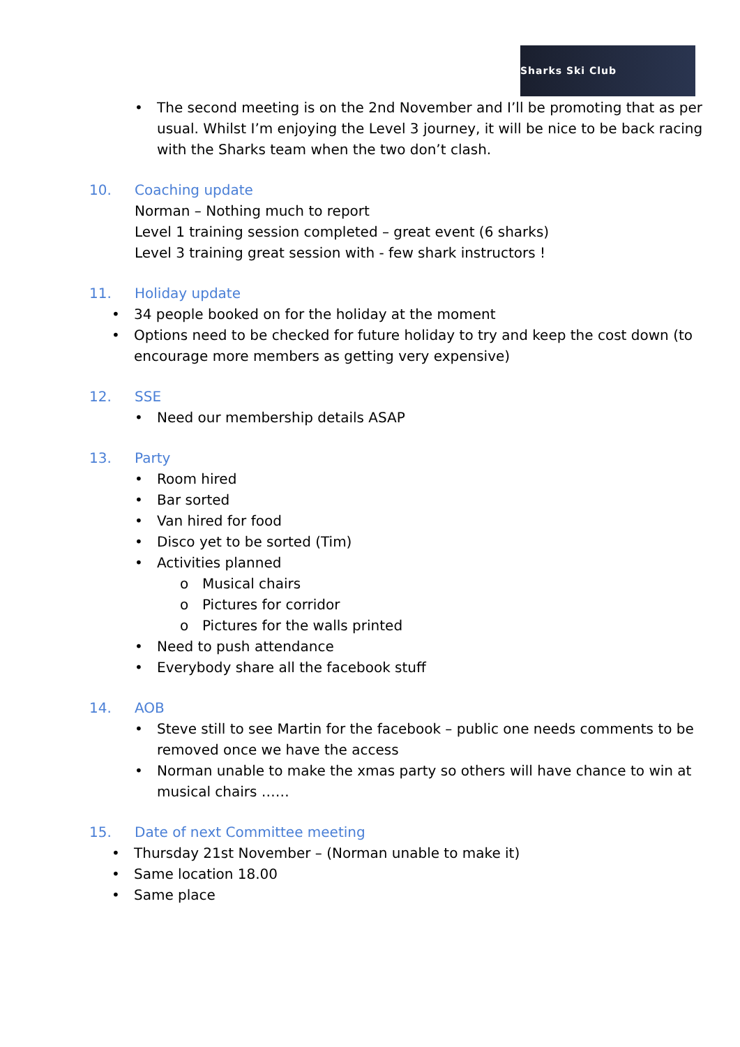Sharks Ski Club
• The second meeting is on the 2nd November and I’ll be promoting that as per usual. Whilst I’m enjoying the Level 3 journey, it will be nice to be back racing with the Sharks team when the two don’t clash.
10. Coaching update
Norman – Nothing much to report
Level 1 training session completed – great event (6 sharks)
Level 3 training great session with - few shark instructors !
11. Holiday update
• 34 people booked on for the holiday at the moment
• Options need to be checked for future holiday to try and keep the cost down (to encourage more members as getting very expensive)
12. SSE
• Need our membership details ASAP
13. Party
• Room hired
• Bar sorted
• Van hired for food
• Disco yet to be sorted (Tim)
• Activities planned
o Musical chairs
o Pictures for corridor
o Pictures for the walls printed
• Need to push attendance
• Everybody share all the facebook stuff
14. AOB
• Steve still to see Martin for the facebook – public one needs comments to be removed once we have the access
• Norman unable to make the xmas party so others will have chance to win at musical chairs ……
15. Date of next Committee meeting
• Thursday 21st November – (Norman unable to make it)
• Same location 18.00
• Same place